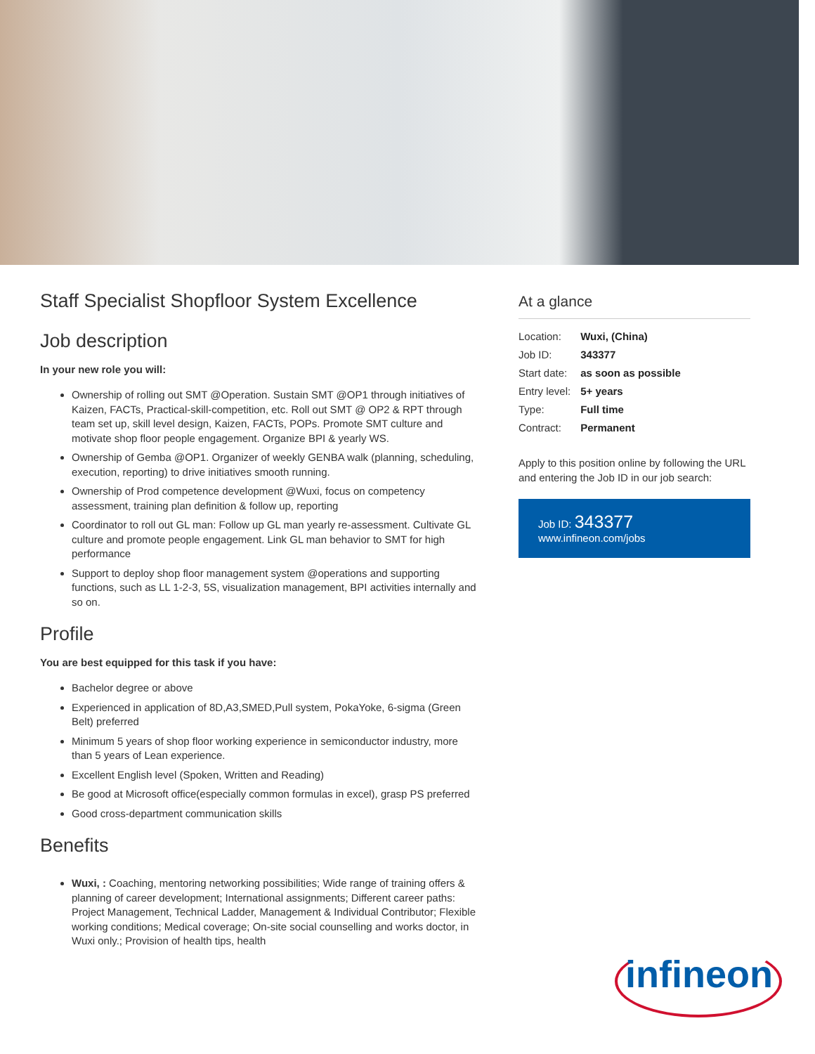Staff Specialist Shopfloor System Excellence
Job description
In your new role you will:
Ownership of rolling out SMT @Operation. Sustain SMT @OP1 through initiatives of Kaizen, FACTs, Practical-skill-competition, etc. Roll out SMT @ OP2 & RPT through team set up, skill level design, Kaizen, FACTs, POPs. Promote SMT culture and motivate shop floor people engagement. Organize BPI & yearly WS.
Ownership of Gemba @OP1. Organizer of weekly GENBA walk (planning, scheduling, execution, reporting) to drive initiatives smooth running.
Ownership of Prod competence development @Wuxi, focus on competency assessment, training plan definition & follow up, reporting
Coordinator to roll out GL man: Follow up GL man yearly re-assessment. Cultivate GL culture and promote people engagement. Link GL man behavior to SMT for high performance
Support to deploy shop floor management system @operations and supporting functions, such as LL 1-2-3, 5S, visualization management, BPI activities internally and so on.
Profile
You are best equipped for this task if you have:
Bachelor degree or above
Experienced in application of 8D,A3,SMED,Pull system, PokaYoke, 6-sigma (Green Belt) preferred
Minimum 5 years of shop floor working experience in semiconductor industry, more than 5 years of Lean experience.
Excellent English level (Spoken, Written and Reading)
Be good at Microsoft office(especially common formulas in excel), grasp PS preferred
Good cross-department communication skills
Benefits
Wuxi, : Coaching, mentoring networking possibilities; Wide range of training offers & planning of career development; International assignments; Different career paths: Project Management, Technical Ladder, Management & Individual Contributor; Flexible working conditions; Medical coverage; On-site social counselling and works doctor, in Wuxi only.; Provision of health tips, health
At a glance
| Location: | Wuxi, (China) |
| Job ID: | 343377 |
| Start date: | as soon as possible |
| Entry level: | 5+ years |
| Type: | Full time |
| Contract: | Permanent |
Apply to this position online by following the URL and entering the Job ID in our job search:
Job ID: 343377
www.infineon.com/jobs
infineon